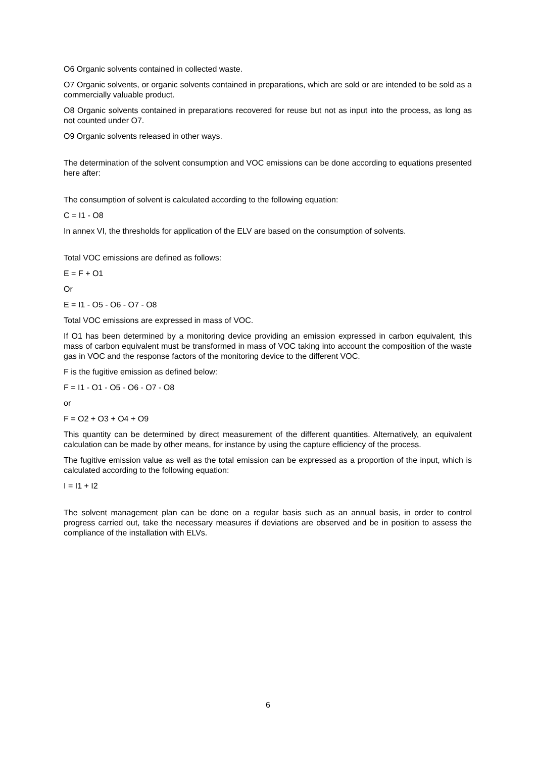O6 Organic solvents contained in collected waste.
O7 Organic solvents, or organic solvents contained in preparations, which are sold or are intended to be sold as a commercially valuable product.
O8 Organic solvents contained in preparations recovered for reuse but not as input into the process, as long as not counted under O7.
O9 Organic solvents released in other ways.
The determination of the solvent consumption and VOC emissions can be done according to equations presented here after:
The consumption of solvent is calculated according to the following equation:
C = I1 - O8
In annex VI, the thresholds for application of the ELV are based on the consumption of solvents.
Total VOC emissions are defined as follows:
E = F + O1
Or
E = I1 - O5 - O6 - O7 - O8
Total VOC emissions are expressed in mass of VOC.
If O1 has been determined by a monitoring device providing an emission expressed in carbon equivalent, this mass of carbon equivalent must be transformed in mass of VOC taking into account the composition of the waste gas in VOC and the response factors of the monitoring device to the different VOC.
F is the fugitive emission as defined below:
F = I1 - O1 - O5 - O6 - O7 - O8
or
F = O2 + O3 + O4 + O9
This quantity can be determined by direct measurement of the different quantities. Alternatively, an equivalent calculation can be made by other means, for instance by using the capture efficiency of the process.
The fugitive emission value as well as the total emission can be expressed as a proportion of the input, which is calculated according to the following equation:
I = I1 + I2
The solvent management plan can be done on a regular basis such as an annual basis, in order to control progress carried out, take the necessary measures if deviations are observed and be in position to assess the compliance of the installation with ELVs.
6